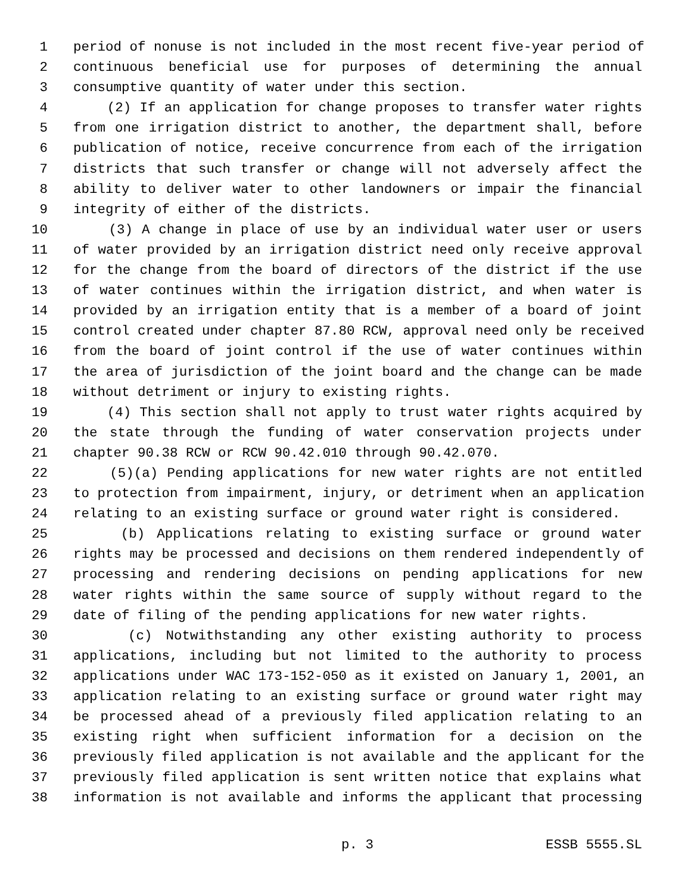1 period of nonuse is not included in the most recent five-year period of
2 continuous beneficial use for purposes of determining the annual
3 consumptive quantity of water under this section.
4 (2) If an application for change proposes to transfer water rights
5 from one irrigation district to another, the department shall, before
6 publication of notice, receive concurrence from each of the irrigation
7 districts that such transfer or change will not adversely affect the
8 ability to deliver water to other landowners or impair the financial
9 integrity of either of the districts.
10 (3) A change in place of use by an individual water user or users
11 of water provided by an irrigation district need only receive approval
12 for the change from the board of directors of the district if the use
13 of water continues within the irrigation district, and when water is
14 provided by an irrigation entity that is a member of a board of joint
15 control created under chapter 87.80 RCW, approval need only be received
16 from the board of joint control if the use of water continues within
17 the area of jurisdiction of the joint board and the change can be made
18 without detriment or injury to existing rights.
19 (4) This section shall not apply to trust water rights acquired by
20 the state through the funding of water conservation projects under
21 chapter 90.38 RCW or RCW 90.42.010 through 90.42.070.
22 (5)(a) Pending applications for new water rights are not entitled
23 to protection from impairment, injury, or detriment when an application
24 relating to an existing surface or ground water right is considered.
25 (b) Applications relating to existing surface or ground water
26 rights may be processed and decisions on them rendered independently of
27 processing and rendering decisions on pending applications for new
28 water rights within the same source of supply without regard to the
29 date of filing of the pending applications for new water rights.
30 (c) Notwithstanding any other existing authority to process
31 applications, including but not limited to the authority to process
32 applications under WAC 173-152-050 as it existed on January 1, 2001, an
33 application relating to an existing surface or ground water right may
34 be processed ahead of a previously filed application relating to an
35 existing right when sufficient information for a decision on the
36 previously filed application is not available and the applicant for the
37 previously filed application is sent written notice that explains what
38 information is not available and informs the applicant that processing
p. 3 ESSB 5555.SL